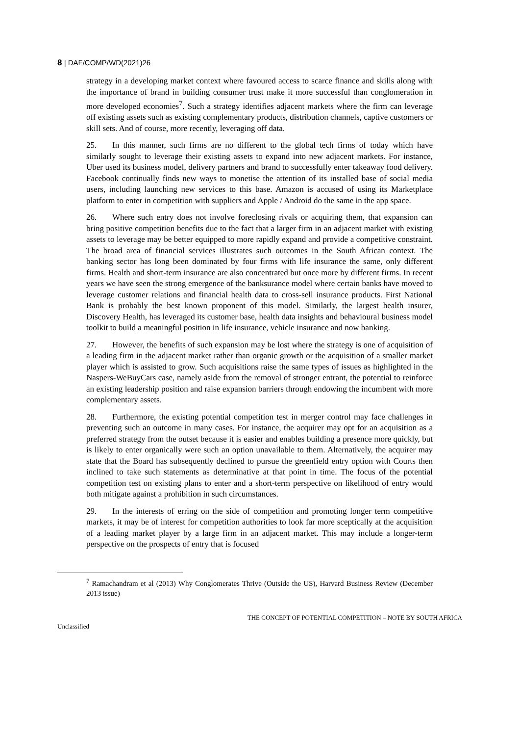8 | DAF/COMP/WD(2021)26
strategy in a developing market context where favoured access to scarce finance and skills along with the importance of brand in building consumer trust make it more successful than conglomeration in more developed economies<sup>7</sup>. Such a strategy identifies adjacent markets where the firm can leverage off existing assets such as existing complementary products, distribution channels, captive customers or skill sets. And of course, more recently, leveraging off data.
25. In this manner, such firms are no different to the global tech firms of today which have similarly sought to leverage their existing assets to expand into new adjacent markets. For instance, Uber used its business model, delivery partners and brand to successfully enter takeaway food delivery. Facebook continually finds new ways to monetise the attention of its installed base of social media users, including launching new services to this base. Amazon is accused of using its Marketplace platform to enter in competition with suppliers and Apple / Android do the same in the app space.
26. Where such entry does not involve foreclosing rivals or acquiring them, that expansion can bring positive competition benefits due to the fact that a larger firm in an adjacent market with existing assets to leverage may be better equipped to more rapidly expand and provide a competitive constraint. The broad area of financial services illustrates such outcomes in the South African context. The banking sector has long been dominated by four firms with life insurance the same, only different firms. Health and short-term insurance are also concentrated but once more by different firms. In recent years we have seen the strong emergence of the banksurance model where certain banks have moved to leverage customer relations and financial health data to cross-sell insurance products. First National Bank is probably the best known proponent of this model. Similarly, the largest health insurer, Discovery Health, has leveraged its customer base, health data insights and behavioural business model toolkit to build a meaningful position in life insurance, vehicle insurance and now banking.
27. However, the benefits of such expansion may be lost where the strategy is one of acquisition of a leading firm in the adjacent market rather than organic growth or the acquisition of a smaller market player which is assisted to grow. Such acquisitions raise the same types of issues as highlighted in the Naspers-WeBuyCars case, namely aside from the removal of stronger entrant, the potential to reinforce an existing leadership position and raise expansion barriers through endowing the incumbent with more complementary assets.
28. Furthermore, the existing potential competition test in merger control may face challenges in preventing such an outcome in many cases. For instance, the acquirer may opt for an acquisition as a preferred strategy from the outset because it is easier and enables building a presence more quickly, but is likely to enter organically were such an option unavailable to them. Alternatively, the acquirer may state that the Board has subsequently declined to pursue the greenfield entry option with Courts then inclined to take such statements as determinative at that point in time. The focus of the potential competition test on existing plans to enter and a short-term perspective on likelihood of entry would both mitigate against a prohibition in such circumstances.
29. In the interests of erring on the side of competition and promoting longer term competitive markets, it may be of interest for competition authorities to look far more sceptically at the acquisition of a leading market player by a large firm in an adjacent market. This may include a longer-term perspective on the prospects of entry that is focused
<sup>7</sup> Ramachandram et al (2013) Why Conglomerates Thrive (Outside the US), Harvard Business Review (December 2013 issue)
Unclassified THE CONCEPT OF POTENTIAL COMPETITION – NOTE BY SOUTH AFRICA